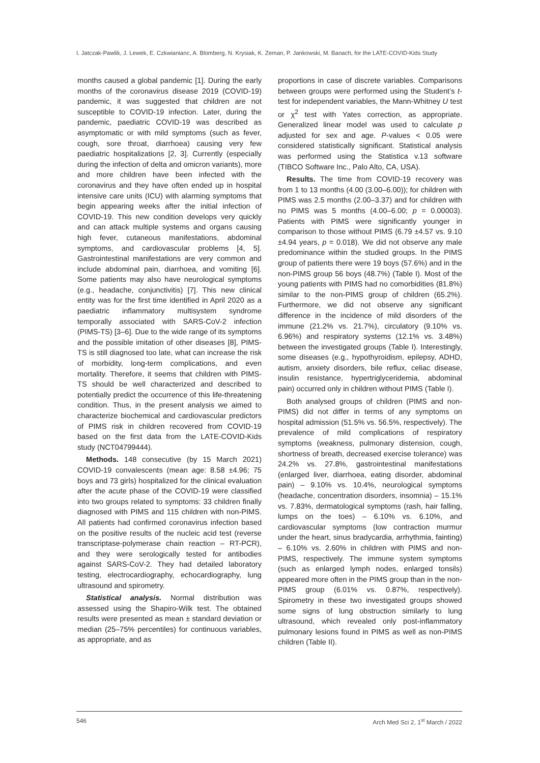I. Jatczak-Pawlik, J. Lewek, E. Czkwianianc, A. Blomberg, N. Krysiak, K. Zeman, P. Jankowski, M. Banach, for the LATE-COVID-Kids Study
months caused a global pandemic [1]. During the early months of the coronavirus disease 2019 (COVID-19) pandemic, it was suggested that children are not susceptible to COVID-19 infection. Later, during the pandemic, paediatric COVID-19 was described as asymptomatic or with mild symptoms (such as fever, cough, sore throat, diarrhoea) causing very few paediatric hospitalizations [2, 3]. Currently (especially during the infection of delta and omicron variants), more and more children have been infected with the coronavirus and they have often ended up in hospital intensive care units (ICU) with alarming symptoms that begin appearing weeks after the initial infection of COVID-19. This new condition develops very quickly and can attack multiple systems and organs causing high fever, cutaneous manifestations, abdominal symptoms, and cardiovascular problems [4, 5]. Gastrointestinal manifestations are very common and include abdominal pain, diarrhoea, and vomiting [6]. Some patients may also have neurological symptoms (e.g., headache, conjunctivitis) [7]. This new clinical entity was for the first time identified in April 2020 as a paediatric inflammatory multisystem syndrome temporally associated with SARS-CoV-2 infection (PIMS-TS) [3–6]. Due to the wide range of its symptoms and the possible imitation of other diseases [8], PIMS-TS is still diagnosed too late, what can increase the risk of morbidity, long-term complications, and even mortality. Therefore, it seems that children with PIMS-TS should be well characterized and described to potentially predict the occurrence of this life-threatening condition. Thus, in the present analysis we aimed to characterize biochemical and cardiovascular predictors of PIMS risk in children recovered from COVID-19 based on the first data from the LATE-COVID-Kids study (NCT04799444).
Methods. 148 consecutive (by 15 March 2021) COVID-19 convalescents (mean age: 8.58 ±4.96; 75 boys and 73 girls) hospitalized for the clinical evaluation after the acute phase of the COVID-19 were classified into two groups related to symptoms: 33 children finally diagnosed with PIMS and 115 children with non-PIMS. All patients had confirmed coronavirus infection based on the positive results of the nucleic acid test (reverse transcriptase-polymerase chain reaction – RT-PCR), and they were serologically tested for antibodies against SARS-CoV-2. They had detailed laboratory testing, electrocardiography, echocardiography, lung ultrasound and spirometry.
Statistical analysis. Normal distribution was assessed using the Shapiro-Wilk test. The obtained results were presented as mean ± standard deviation or median (25–75% percentiles) for continuous variables, as appropriate, and as
proportions in case of discrete variables. Comparisons between groups were performed using the Student’s t-test for independent variables, the Mann-Whitney U test or χ<sup>2</sup> test with Yates correction, as appropriate. Generalized linear model was used to calculate p adjusted for sex and age. P-values < 0.05 were considered statistically significant. Statistical analysis was performed using the Statistica v.13 software (TIBCO Software Inc., Palo Alto, CA, USA).
Results. The time from COVID-19 recovery was from 1 to 13 months (4.00 (3.00–6.00)); for children with PIMS was 2.5 months (2.00–3.37) and for children with no PIMS was 5 months (4.00–6.00; p = 0.00003). Patients with PIMS were significantly younger in comparison to those without PIMS (6.79 ±4.57 vs. 9.10 ±4.94 years, p = 0.018). We did not observe any male predominance within the studied groups. In the PIMS group of patients there were 19 boys (57.6%) and in the non-PIMS group 56 boys (48.7%) (Table I). Most of the young patients with PIMS had no comorbidities (81.8%) similar to the non-PIMS group of children (65.2%). Furthermore, we did not observe any significant difference in the incidence of mild disorders of the immune (21.2% vs. 21.7%), circulatory (9.10% vs. 6.96%) and respiratory systems (12.1% vs. 3.48%) between the investigated groups (Table I). Interestingly, some diseases (e.g., hypothyroidism, epilepsy, ADHD, autism, anxiety disorders, bile reflux, celiac disease, insulin resistance, hypertriglyceridemia, abdominal pain) occurred only in children without PIMS (Table I).
Both analysed groups of children (PIMS and non-PIMS) did not differ in terms of any symptoms on hospital admission (51.5% vs. 56.5%, respectively). The prevalence of mild complications of respiratory symptoms (weakness, pulmonary distension, cough, shortness of breath, decreased exercise tolerance) was 24.2% vs. 27.8%, gastrointestinal manifestations (enlarged liver, diarrhoea, eating disorder, abdominal pain) – 9.10% vs. 10.4%, neurological symptoms (headache, concentration disorders, insomnia) – 15.1% vs. 7.83%, dermatological symptoms (rash, hair falling, lumps on the toes) – 6.10% vs. 6.10%, and cardiovascular symptoms (low contraction murmur under the heart, sinus bradycardia, arrhythmia, fainting) – 6.10% vs. 2.60% in children with PIMS and non-PIMS, respectively. The immune system symptoms (such as enlarged lymph nodes, enlarged tonsils) appeared more often in the PIMS group than in the non-PIMS group (6.01% vs. 0.87%, respectively). Spirometry in these two investigated groups showed some signs of lung obstruction similarly to lung ultrasound, which revealed only post-inflammatory pulmonary lesions found in PIMS as well as non-PIMS children (Table II).
546 Arch Med Sci 2, 1<sup>st</sup> March / 2022